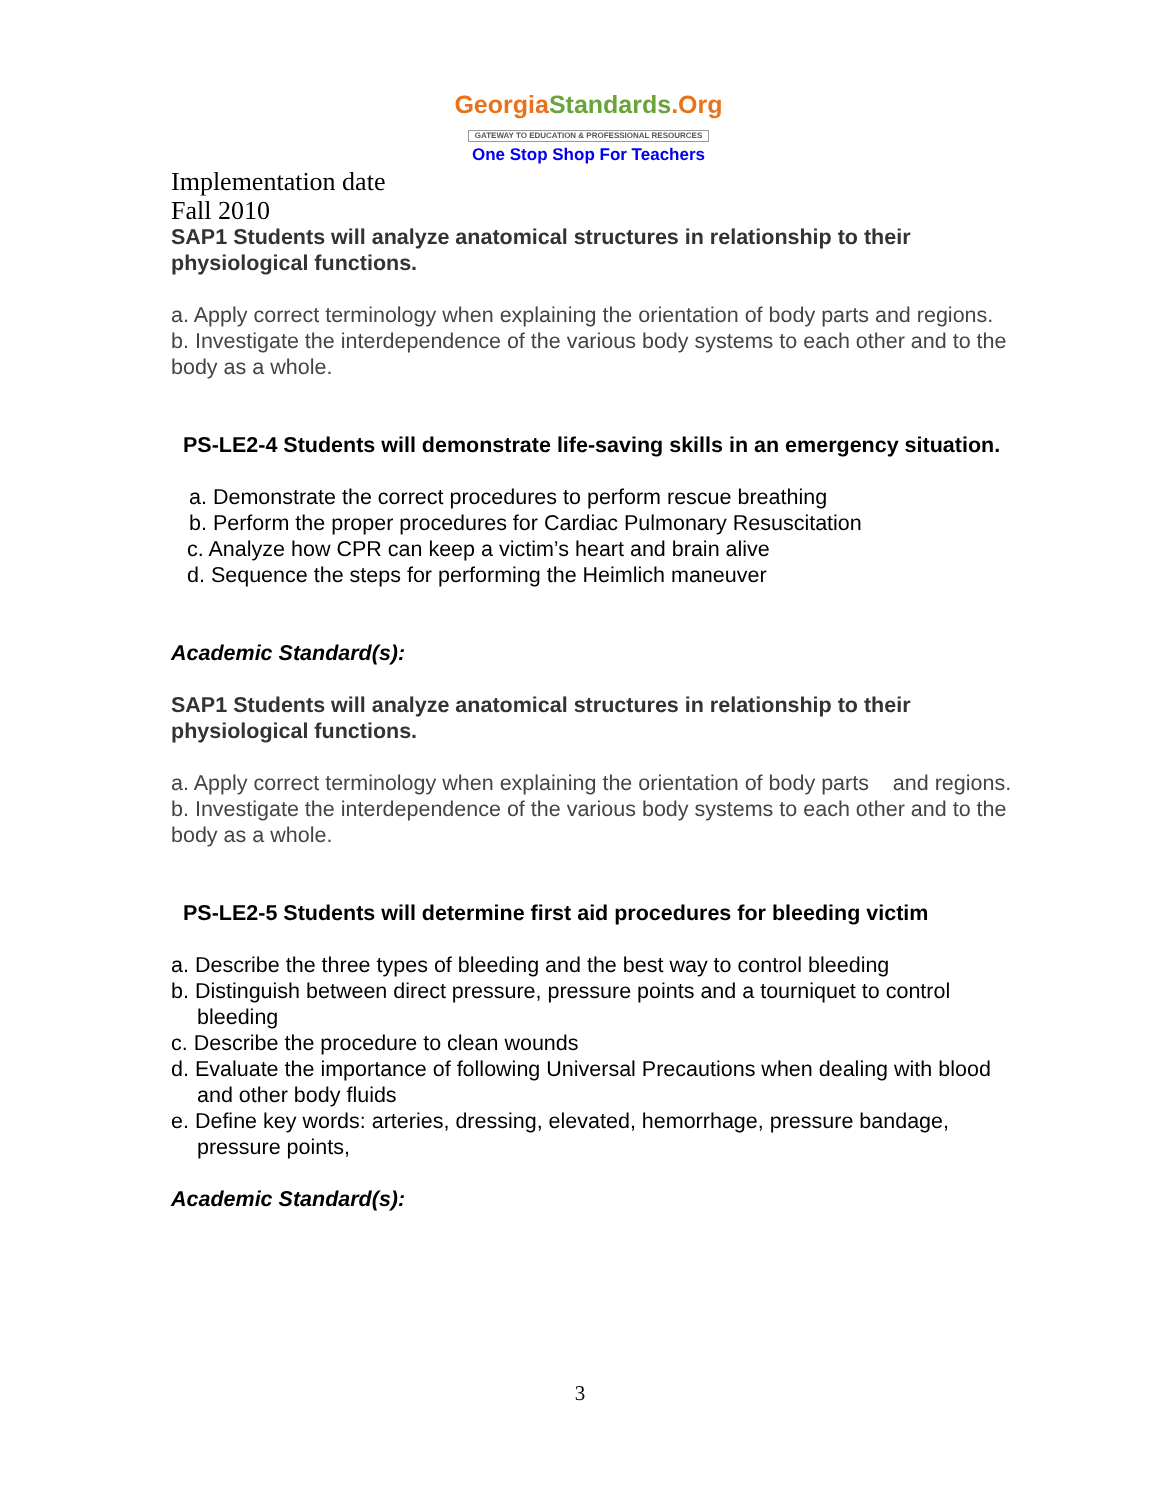Georgia Standards.Org
GATEWAY TO EDUCATION & PROFESSIONAL RESOURCES
One Stop Shop For Teachers
Implementation date
Fall 2010
SAP1 Students will analyze anatomical structures in relationship to their physiological functions.
a. Apply correct terminology when explaining the orientation of body parts and regions.
b. Investigate the interdependence of the various body systems to each other and to the body as a whole.
PS-LE2-4 Students will demonstrate life-saving skills in an emergency situation.
a. Demonstrate the correct procedures to perform rescue breathing
b. Perform the proper procedures for Cardiac Pulmonary Resuscitation
c. Analyze how CPR can keep a victim’s heart and brain alive
d. Sequence the steps for performing the Heimlich maneuver
Academic Standard(s):
SAP1 Students will analyze anatomical structures in relationship to their physiological functions.
a. Apply correct terminology when explaining the orientation of body parts and regions.
b. Investigate the interdependence of the various body systems to each other and to the body as a whole.
PS-LE2-5 Students will determine first aid procedures for bleeding victim
a. Describe the three types of bleeding and the best way to control bleeding
b. Distinguish between direct pressure, pressure points and a tourniquet to control bleeding
c. Describe the procedure to clean wounds
d. Evaluate the importance of following Universal Precautions when dealing with blood and other body fluids
e. Define key words: arteries, dressing, elevated, hemorrhage, pressure bandage, pressure points,
Academic Standard(s):
3